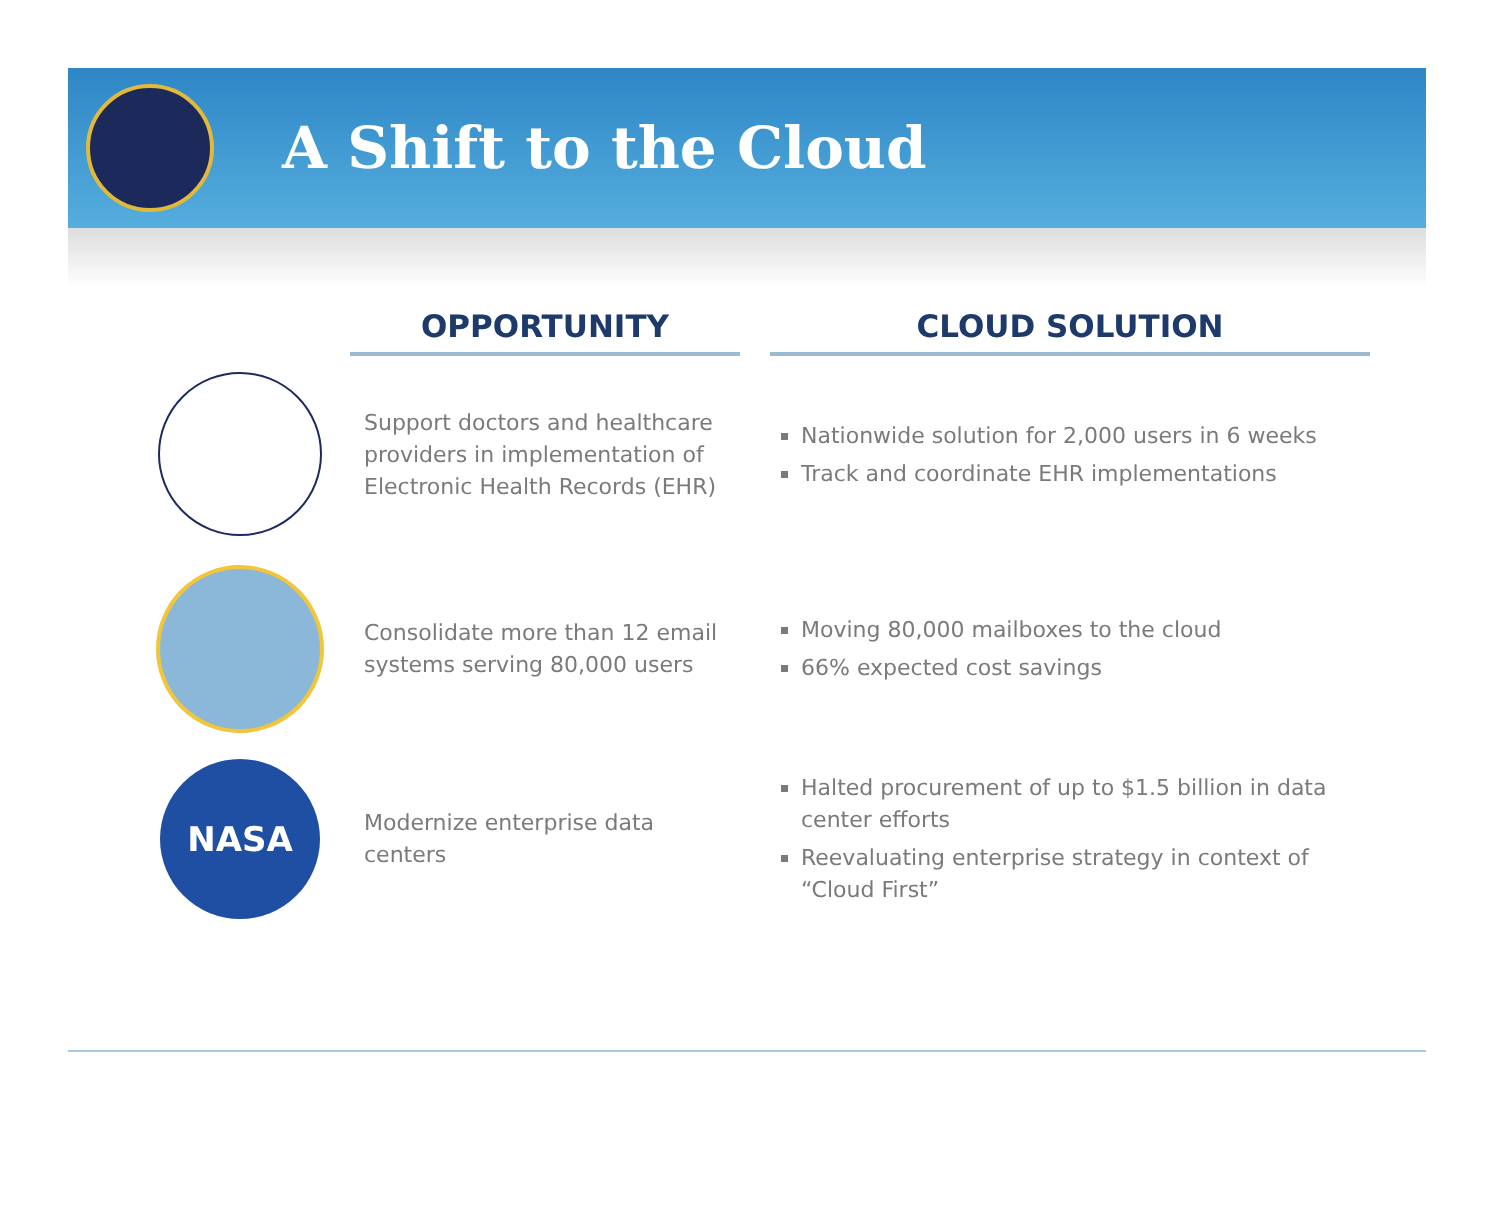A Shift to the Cloud
| | OPPORTUNITY | | CLOUD SOLUTION |
| --- | --- | --- | --- |
| | Support doctors and healthcare providers in implementation of Electronic Health Records (EHR) | | Nationwide solution for 2,000 users in 6 weeks Track and coordinate EHR implementations |
| | Consolidate more than 12 email systems serving 80,000 users | | Moving 80,000 mailboxes to the cloud 66% expected cost savings |
| NASA | Modernize enterprise data centers | | Halted procurement of up to $1.5 billion in data center efforts Reevaluating enterprise strategy in context of “Cloud First” |